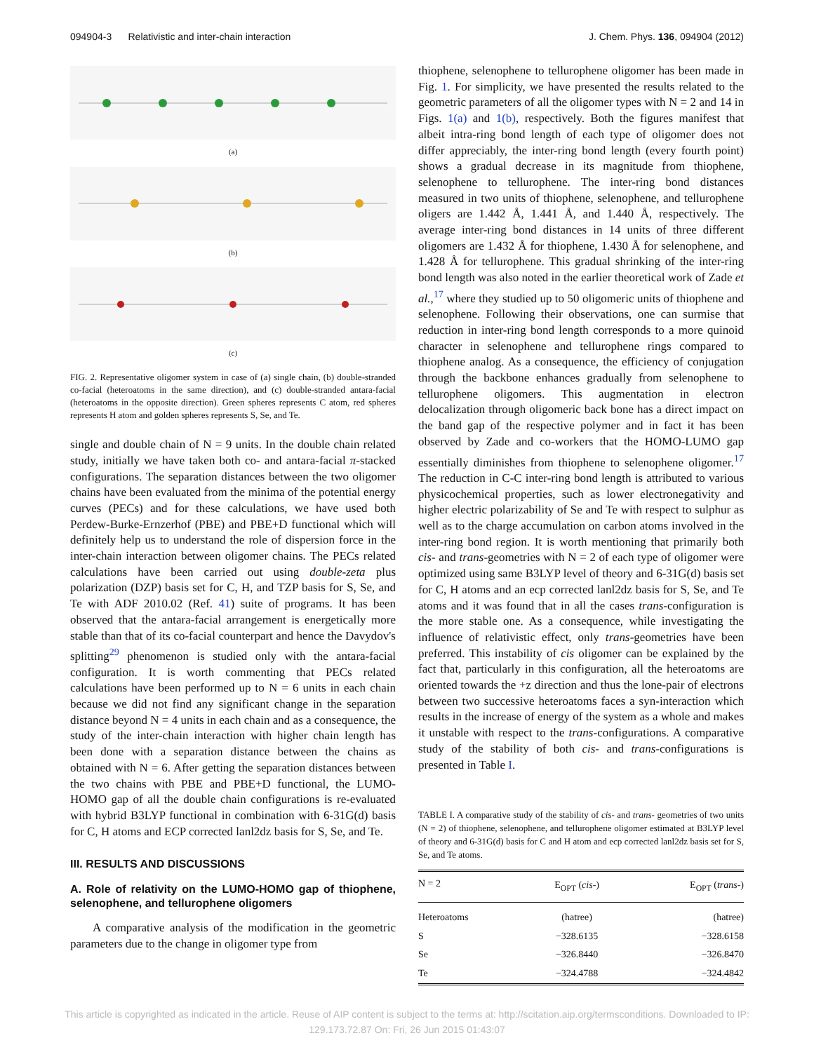094904-3 Relativistic and inter-chain interaction J. Chem. Phys. 136, 094904 (2012)
(a)
(b)
(c)
FIG. 2. Representative oligomer system in case of (a) single chain, (b) double-stranded co-facial (heteroatoms in the same direction), and (c) double-stranded antara-facial (heteroatoms in the opposite direction). Green spheres represents C atom, red spheres represents H atom and golden spheres represents S, Se, and Te.
single and double chain of N = 9 units. In the double chain related study, initially we have taken both co- and antara-facial π-stacked configurations. The separation distances between the two oligomer chains have been evaluated from the minima of the potential energy curves (PECs) and for these calculations, we have used both Perdew-Burke-Ernzerhof (PBE) and PBE+D functional which will definitely help us to understand the role of dispersion force in the inter-chain interaction between oligomer chains. The PECs related calculations have been carried out using double-zeta plus polarization (DZP) basis set for C, H, and TZP basis for S, Se, and Te with ADF 2010.02 (Ref. 41) suite of programs. It has been observed that the antara-facial arrangement is energetically more stable than that of its co-facial counterpart and hence the Davydov's splitting<sup>29</sup> phenomenon is studied only with the antara-facial configuration. It is worth commenting that PECs related calculations have been performed up to N = 6 units in each chain because we did not find any significant change in the separation distance beyond N = 4 units in each chain and as a consequence, the study of the inter-chain interaction with higher chain length has been done with a separation distance between the chains as obtained with N = 6. After getting the separation distances between the two chains with PBE and PBE+D functional, the LUMO-HOMO gap of all the double chain configurations is re-evaluated with hybrid B3LYP functional in combination with 6-31G(d) basis for C, H atoms and ECP corrected lanl2dz basis for S, Se, and Te.
III. RESULTS AND DISCUSSIONS
A. Role of relativity on the LUMO-HOMO gap of thiophene, selenophene, and tellurophene oligomers
A comparative analysis of the modification in the geometric parameters due to the change in oligomer type from
thiophene, selenophene to tellurophene oligomer has been made in Fig. 1. For simplicity, we have presented the results related to the geometric parameters of all the oligomer types with N = 2 and 14 in Figs. 1(a) and 1(b), respectively. Both the figures manifest that albeit intra-ring bond length of each type of oligomer does not differ appreciably, the inter-ring bond length (every fourth point) shows a gradual decrease in its magnitude from thiophene, selenophene to tellurophene. The inter-ring bond distances measured in two units of thiophene, selenophene, and tellurophene oligers are 1.442 Å, 1.441 Å, and 1.440 Å, respectively. The average inter-ring bond distances in 14 units of three different oligomers are 1.432 Å for thiophene, 1.430 Å for selenophene, and 1.428 Å for tellurophene. This gradual shrinking of the inter-ring bond length was also noted in the earlier theoretical work of Zade et al.,<sup>17</sup> where they studied up to 50 oligomeric units of thiophene and selenophene. Following their observations, one can surmise that reduction in inter-ring bond length corresponds to a more quinoid character in selenophene and tellurophene rings compared to thiophene analog. As a consequence, the efficiency of conjugation through the backbone enhances gradually from selenophene to tellurophene oligomers. This augmentation in electron delocalization through oligomeric back bone has a direct impact on the band gap of the respective polymer and in fact it has been observed by Zade and co-workers that the HOMO-LUMO gap essentially diminishes from thiophene to selenophene oligomer.<sup>17</sup> The reduction in C-C inter-ring bond length is attributed to various physicochemical properties, such as lower electronegativity and higher electric polarizability of Se and Te with respect to sulphur as well as to the charge accumulation on carbon atoms involved in the inter-ring bond region. It is worth mentioning that primarily both cis- and trans-geometries with N = 2 of each type of oligomer were optimized using same B3LYP level of theory and 6-31G(d) basis set for C, H atoms and an ecp corrected lanl2dz basis for S, Se, and Te atoms and it was found that in all the cases trans-configuration is the more stable one. As a consequence, while investigating the influence of relativistic effect, only trans-geometries have been preferred. This instability of cis oligomer can be explained by the fact that, particularly in this configuration, all the heteroatoms are oriented towards the +z direction and thus the lone-pair of electrons between two successive heteroatoms faces a syn-interaction which results in the increase of energy of the system as a whole and makes it unstable with respect to the trans-configurations. A comparative study of the stability of both cis- and trans-configurations is presented in Table I.
TABLE I. A comparative study of the stability of cis- and trans- geometries of two units (N = 2) of thiophene, selenophene, and tellurophene oligomer estimated at B3LYP level of theory and 6-31G(d) basis for C and H atom and ecp corrected lanl2dz basis set for S, Se, and Te atoms.
| N = 2 | E<sub>OPT</sub> ( cis -) | E<sub>OPT</sub> ( trans -) |
| --- | --- | --- |
| Heteroatoms | (hatree) | (hatree) |
| S | −328.6135 | −328.6158 |
| Se | −326.8440 | −326.8470 |
| Te | −324.4788 | −324.4842 |
This article is copyrighted as indicated in the article. Reuse of AIP content is subject to the terms at: http://scitation.aip.org/termsconditions. Downloaded to IP:
129.173.72.87 On: Fri, 26 Jun 2015 01:43:07